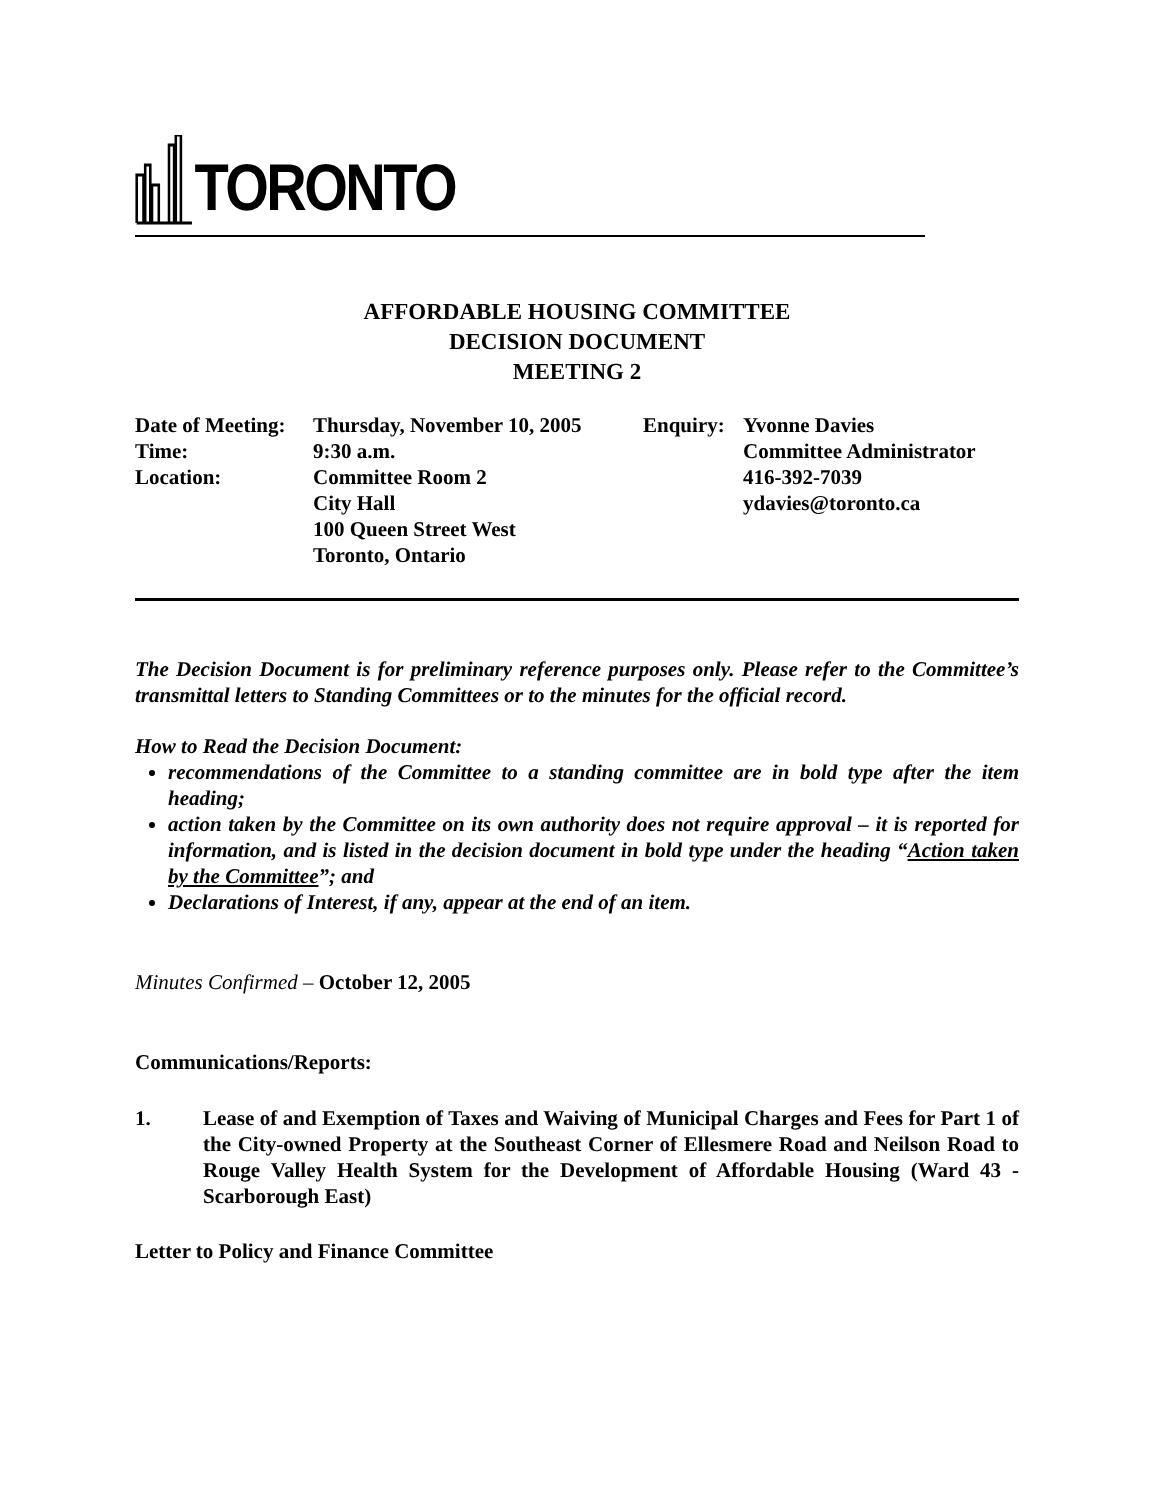TORONTO
AFFORDABLE HOUSING COMMITTEE
DECISION DOCUMENT
MEETING 2
| Date of Meeting: | Thursday, November 10, 2005 | Enquiry: | Yvonne Davies |
| Time: | 9:30 a.m. | | Committee Administrator |
| Location: | Committee Room 2 | | 416-392-7039 |
| | City Hall | | ydavies@toronto.ca |
| | 100 Queen Street West | | |
| | Toronto, Ontario | | |
The Decision Document is for preliminary reference purposes only. Please refer to the Committee’s transmittal letters to Standing Committees or to the minutes for the official record.
How to Read the Decision Document:
recommendations of the Committee to a standing committee are in bold type after the item heading;
action taken by the Committee on its own authority does not require approval – it is reported for information, and is listed in the decision document in bold type under the heading “Action taken by the Committee”; and
Declarations of Interest, if any, appear at the end of an item.
Minutes Confirmed – October 12, 2005
Communications/Reports:
1. Lease of and Exemption of Taxes and Waiving of Municipal Charges and Fees for Part 1 of the City-owned Property at the Southeast Corner of Ellesmere Road and Neilson Road to Rouge Valley Health System for the Development of Affordable Housing (Ward 43 - Scarborough East)
Letter to Policy and Finance Committee